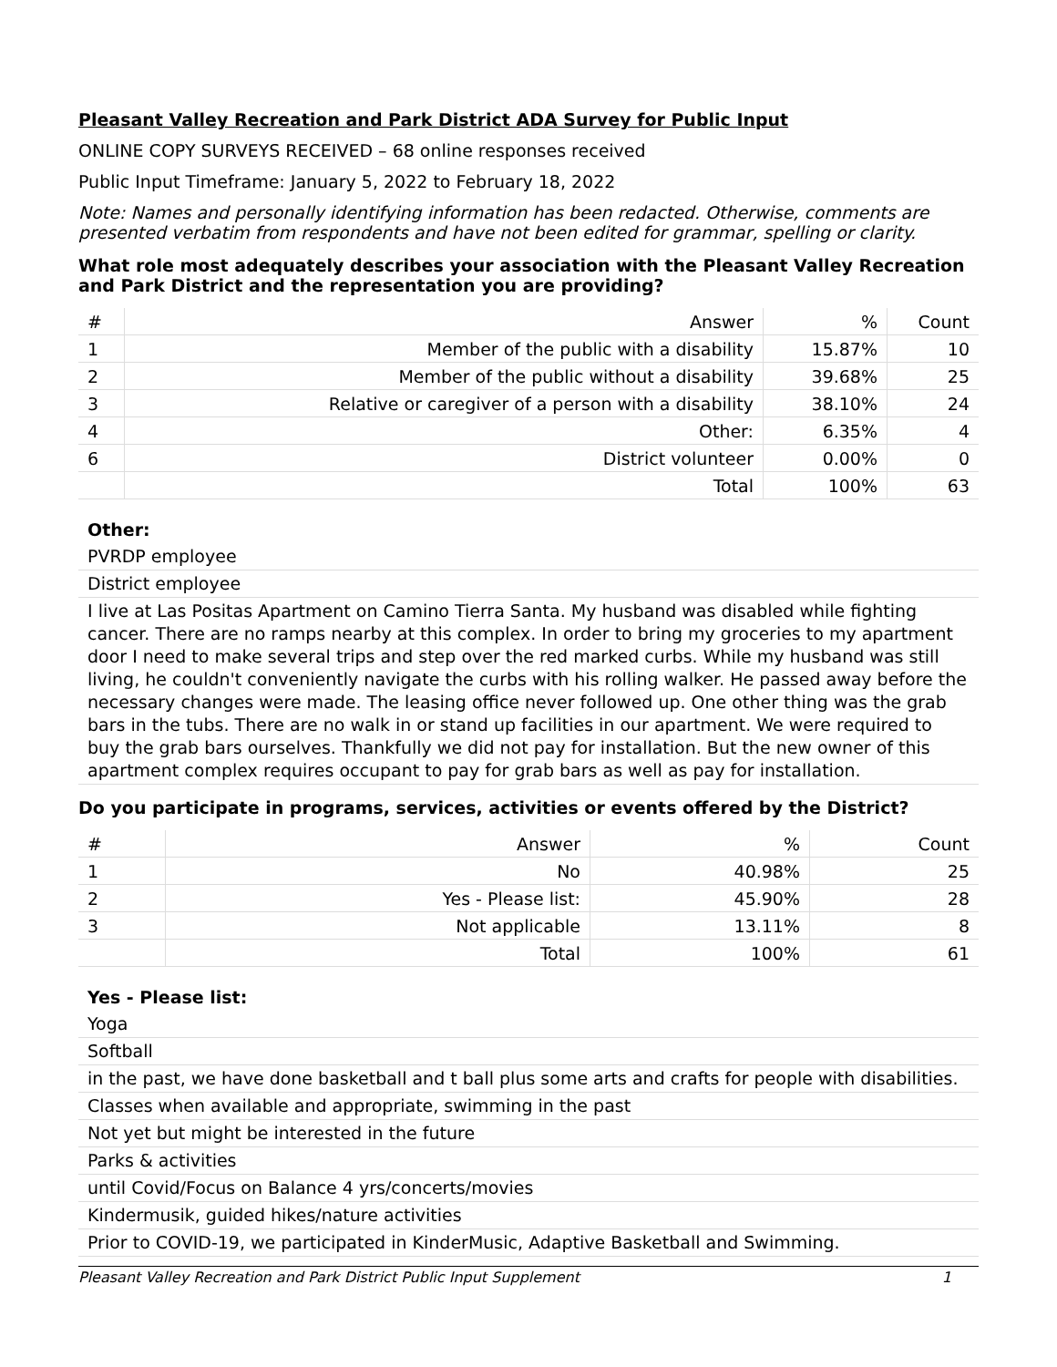Pleasant Valley Recreation and Park District ADA Survey for Public Input
ONLINE COPY SURVEYS RECEIVED – 68 online responses received
Public Input Timeframe: January 5, 2022 to February 18, 2022
Note: Names and personally identifying information has been redacted. Otherwise, comments are presented verbatim from respondents and have not been edited for grammar, spelling or clarity.
What role most adequately describes your association with the Pleasant Valley Recreation and Park District and the representation you are providing?
| # | Answer | % | Count |
| --- | --- | --- | --- |
| 1 | Member of the public with a disability | 15.87% | 10 |
| 2 | Member of the public without a disability | 39.68% | 25 |
| 3 | Relative or caregiver of a person with a disability | 38.10% | 24 |
| 4 | Other: | 6.35% | 4 |
| 6 | District volunteer | 0.00% | 0 |
| | Total | 100% | 63 |
Other:
PVRDP employee
District employee
I live at Las Positas Apartment on Camino Tierra Santa. My husband was disabled while fighting cancer. There are no ramps nearby at this complex. In order to bring my groceries to my apartment door I need to make several trips and step over the red marked curbs. While my husband was still living, he couldn't conveniently navigate the curbs with his rolling walker. He passed away before the necessary changes were made. The leasing office never followed up. One other thing was the grab bars in the tubs. There are no walk in or stand up facilities in our apartment. We were required to buy the grab bars ourselves. Thankfully we did not pay for installation. But the new owner of this apartment complex requires occupant to pay for grab bars as well as pay for installation.
Do you participate in programs, services, activities or events offered by the District?
| # | Answer | % | Count |
| --- | --- | --- | --- |
| 1 | No | 40.98% | 25 |
| 2 | Yes - Please list: | 45.90% | 28 |
| 3 | Not applicable | 13.11% | 8 |
| | Total | 100% | 61 |
Yes - Please list:
Yoga
Softball
in the past, we have done basketball and t ball plus some arts and crafts for people with disabilities.
Classes when available and appropriate, swimming in the past
Not yet but might be interested in the future
Parks & activities
until Covid/Focus on Balance 4 yrs/concerts/movies
Kindermusik, guided hikes/nature activities
Prior to COVID-19, we participated in KinderMusic, Adaptive Basketball and Swimming.
Pleasant Valley Recreation and Park District Public Input Supplement 1